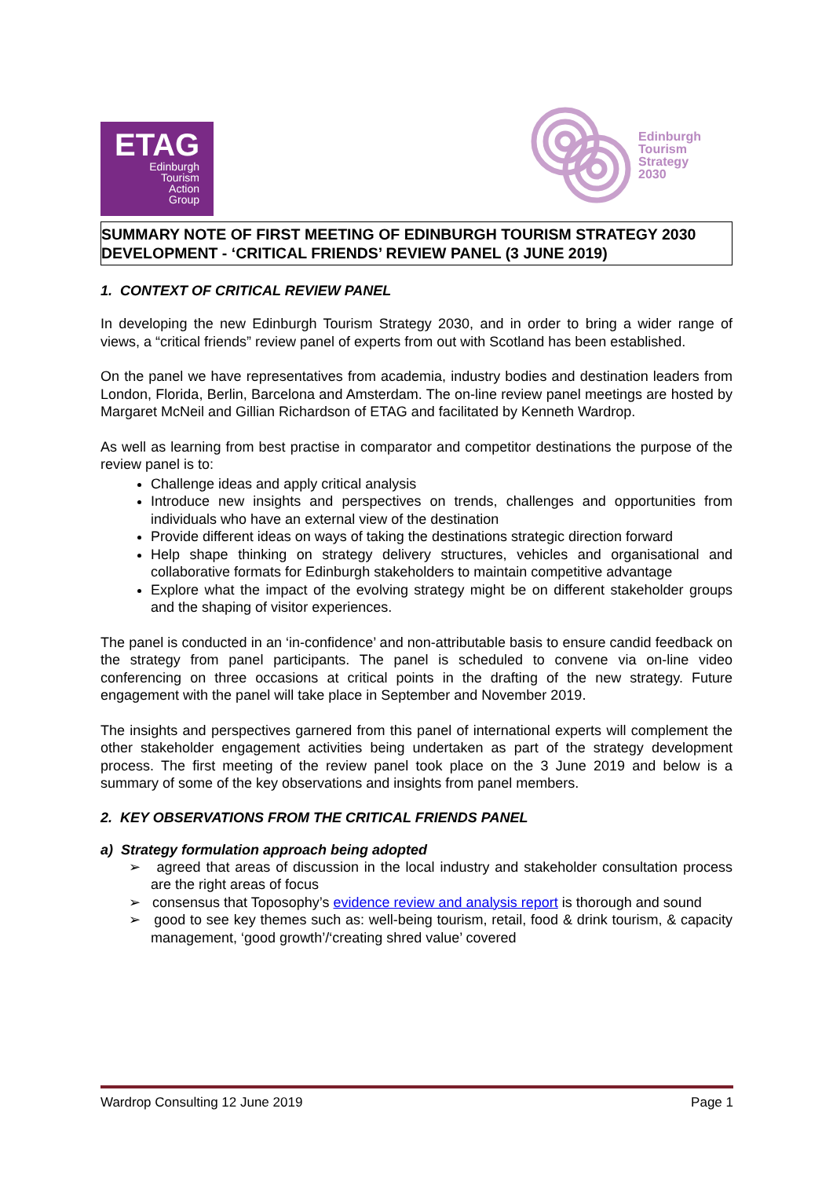ETAG
Edinburgh
Tourism
Action
Group
Edinburgh
Tourism
Strategy
2030
SUMMARY NOTE OF FIRST MEETING OF EDINBURGH TOURISM STRATEGY 2030 DEVELOPMENT - ‘CRITICAL FRIENDS’ REVIEW PANEL (3 JUNE 2019)
1. CONTEXT OF CRITICAL REVIEW PANEL
In developing the new Edinburgh Tourism Strategy 2030, and in order to bring a wider range of views, a “critical friends” review panel of experts from out with Scotland has been established.
On the panel we have representatives from academia, industry bodies and destination leaders from London, Florida, Berlin, Barcelona and Amsterdam. The on-line review panel meetings are hosted by Margaret McNeil and Gillian Richardson of ETAG and facilitated by Kenneth Wardrop.
As well as learning from best practise in comparator and competitor destinations the purpose of the review panel is to:
Challenge ideas and apply critical analysis
Introduce new insights and perspectives on trends, challenges and opportunities from individuals who have an external view of the destination
Provide different ideas on ways of taking the destinations strategic direction forward
Help shape thinking on strategy delivery structures, vehicles and organisational and collaborative formats for Edinburgh stakeholders to maintain competitive advantage
Explore what the impact of the evolving strategy might be on different stakeholder groups and the shaping of visitor experiences.
The panel is conducted in an ‘in-confidence’ and non-attributable basis to ensure candid feedback on the strategy from panel participants. The panel is scheduled to convene via on-line video conferencing on three occasions at critical points in the drafting of the new strategy. Future engagement with the panel will take place in September and November 2019.
The insights and perspectives garnered from this panel of international experts will complement the other stakeholder engagement activities being undertaken as part of the strategy development process. The first meeting of the review panel took place on the 3 June 2019 and below is a summary of some of the key observations and insights from panel members.
2. KEY OBSERVATIONS FROM THE CRITICAL FRIENDS PANEL
a) Strategy formulation approach being adopted
➢ agreed that areas of discussion in the local industry and stakeholder consultation process are the right areas of focus
➢ consensus that Toposophy’s evidence review and analysis report is thorough and sound
➢ good to see key themes such as: well-being tourism, retail, food & drink tourism, & capacity management, ‘good growth’/‘creating shred value’ covered
Wardrop Consulting 12 June 2019 Page 1